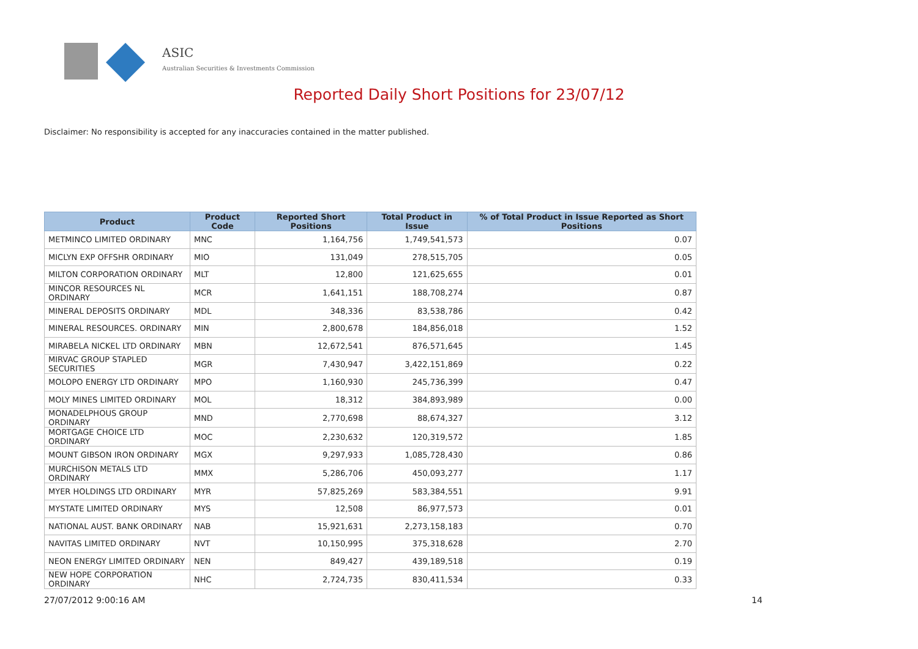ASIC
Australian Securities & Investments Commission
Reported Daily Short Positions for 23/07/12
Disclaimer: No responsibility is accepted for any inaccuracies contained in the matter published.
| Product | Product Code | Reported Short Positions | Total Product in Issue | % of Total Product in Issue Reported as Short Positions |
| --- | --- | --- | --- | --- |
| METMINCO LIMITED ORDINARY | MNC | 1,164,756 | 1,749,541,573 | 0.07 |
| MICLYN EXP OFFSHR ORDINARY | MIO | 131,049 | 278,515,705 | 0.05 |
| MILTON CORPORATION ORDINARY | MLT | 12,800 | 121,625,655 | 0.01 |
| MINCOR RESOURCES NL ORDINARY | MCR | 1,641,151 | 188,708,274 | 0.87 |
| MINERAL DEPOSITS ORDINARY | MDL | 348,336 | 83,538,786 | 0.42 |
| MINERAL RESOURCES. ORDINARY | MIN | 2,800,678 | 184,856,018 | 1.52 |
| MIRABELA NICKEL LTD ORDINARY | MBN | 12,672,541 | 876,571,645 | 1.45 |
| MIRVAC GROUP STAPLED SECURITIES | MGR | 7,430,947 | 3,422,151,869 | 0.22 |
| MOLOPO ENERGY LTD ORDINARY | MPO | 1,160,930 | 245,736,399 | 0.47 |
| MOLY MINES LIMITED ORDINARY | MOL | 18,312 | 384,893,989 | 0.00 |
| MONADELPHOUS GROUP ORDINARY | MND | 2,770,698 | 88,674,327 | 3.12 |
| MORTGAGE CHOICE LTD ORDINARY | MOC | 2,230,632 | 120,319,572 | 1.85 |
| MOUNT GIBSON IRON ORDINARY | MGX | 9,297,933 | 1,085,728,430 | 0.86 |
| MURCHISON METALS LTD ORDINARY | MMX | 5,286,706 | 450,093,277 | 1.17 |
| MYER HOLDINGS LTD ORDINARY | MYR | 57,825,269 | 583,384,551 | 9.91 |
| MYSTATE LIMITED ORDINARY | MYS | 12,508 | 86,977,573 | 0.01 |
| NATIONAL AUST. BANK ORDINARY | NAB | 15,921,631 | 2,273,158,183 | 0.70 |
| NAVITAS LIMITED ORDINARY | NVT | 10,150,995 | 375,318,628 | 2.70 |
| NEON ENERGY LIMITED ORDINARY | NEN | 849,427 | 439,189,518 | 0.19 |
| NEW HOPE CORPORATION ORDINARY | NHC | 2,724,735 | 830,411,534 | 0.33 |
27/07/2012 9:00:16 AM 14